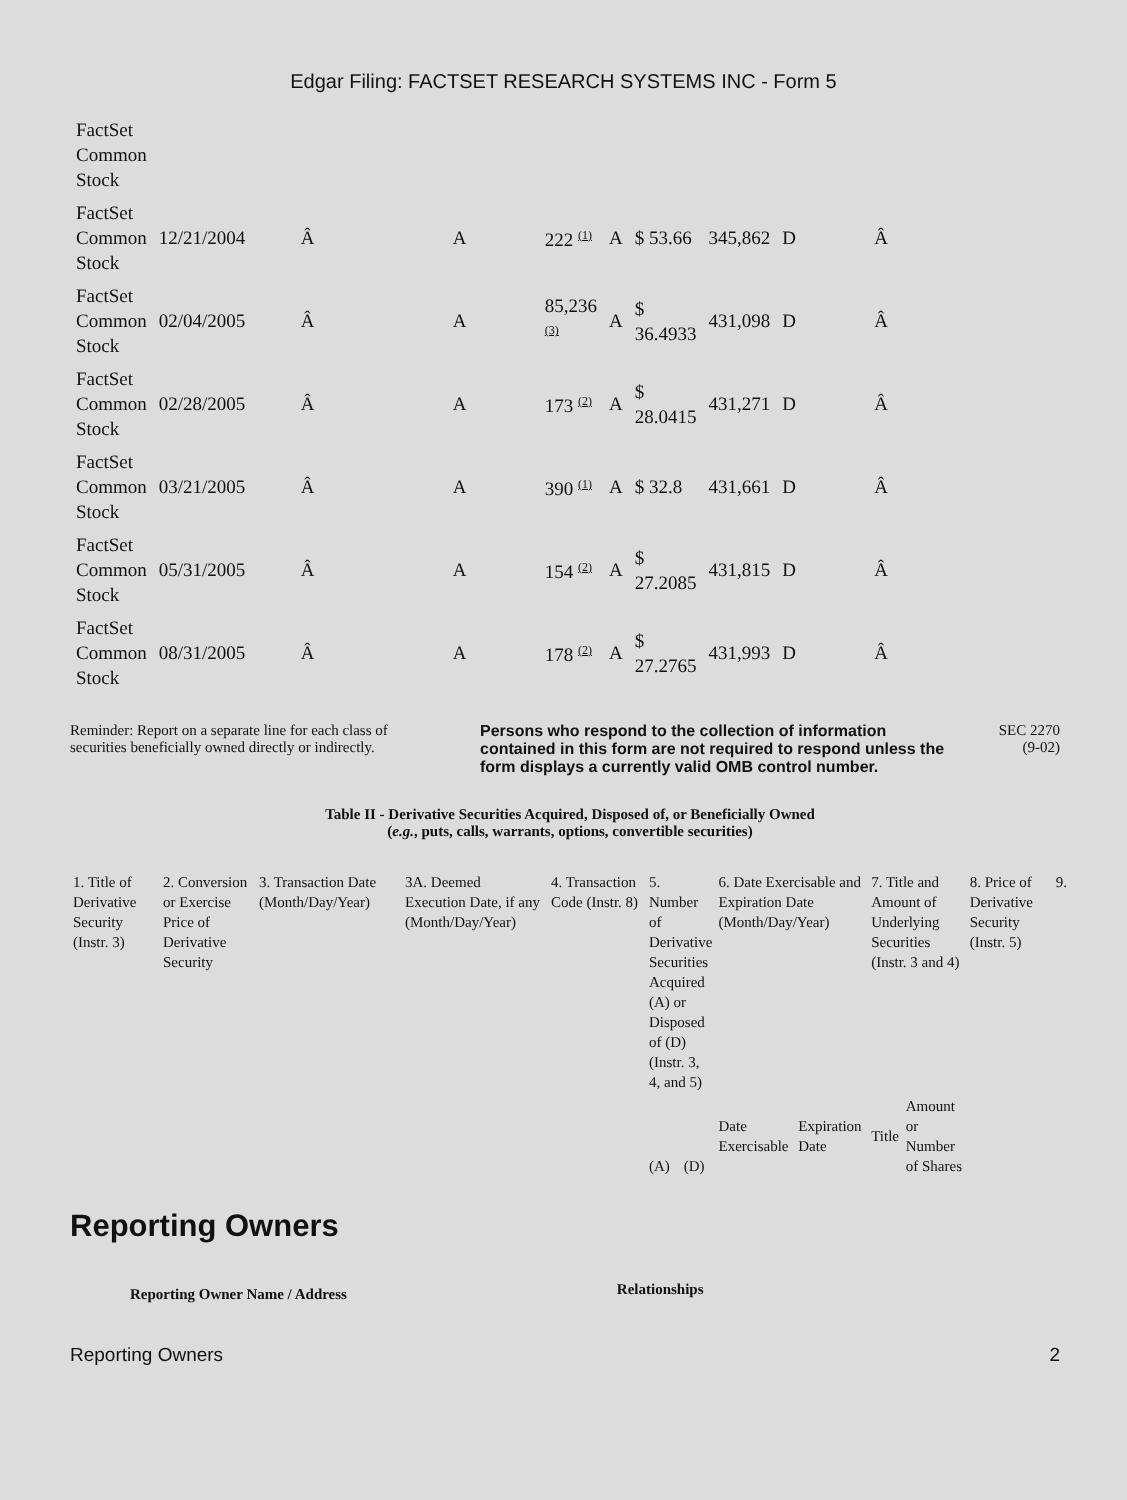Edgar Filing: FACTSET RESEARCH SYSTEMS INC - Form 5
| FactSet Common Stock | | | | | | | | | |
| FactSet Common Stock | 12/21/2004 | Â | A | 222 <sup>(1)</sup> | A | $ 53.66 | 345,862 | D | Â |
| FactSet Common Stock | 02/04/2005 | Â | A | 85,236 <sup>(3)</sup> | A | $ 36.4933 | 431,098 | D | Â |
| FactSet Common Stock | 02/28/2005 | Â | A | 173 <sup>(2)</sup> | A | $ 28.0415 | 431,271 | D | Â |
| FactSet Common Stock | 03/21/2005 | Â | A | 390 <sup>(1)</sup> | A | $ 32.8 | 431,661 | D | Â |
| FactSet Common Stock | 05/31/2005 | Â | A | 154 <sup>(2)</sup> | A | $ 27.2085 | 431,815 | D | Â |
| FactSet Common Stock | 08/31/2005 | Â | A | 178 <sup>(2)</sup> | A | $ 27.2765 | 431,993 | D | Â |
Reminder: Report on a separate line for each class of securities beneficially owned directly or indirectly.
Persons who respond to the collection of information contained in this form are not required to respond unless the form displays a currently valid OMB control number.
SEC 2270
(9-02)
Table II - Derivative Securities Acquired, Disposed of, or Beneficially Owned
(e.g., puts, calls, warrants, options, convertible securities)
| 1. Title of Derivative Security (Instr. 3) | 2. Conversion or Exercise Price of Derivative Security | 3. Transaction Date (Month/Day/Year) | 3A. Deemed Execution Date, if any (Month/Day/Year) | 4. Transaction Code (Instr. 8) | 5. Number of Derivative Securities Acquired (A) or Disposed of (D) (Instr. 3, 4, and 5) | | 6. Date Exercisable and Expiration Date (Month/Day/Year) | | 7. Title and Amount of Underlying Securities (Instr. 3 and 4) | | 8. Price of Derivative Security (Instr. 5) | 9. |
| | | | | | (A) | (D) | Date Exercisable | Expiration Date | Title | Amount or Number of Shares | | |
Reporting Owners
| Reporting Owner Name / Address | Relationships |
Reporting Owners 2